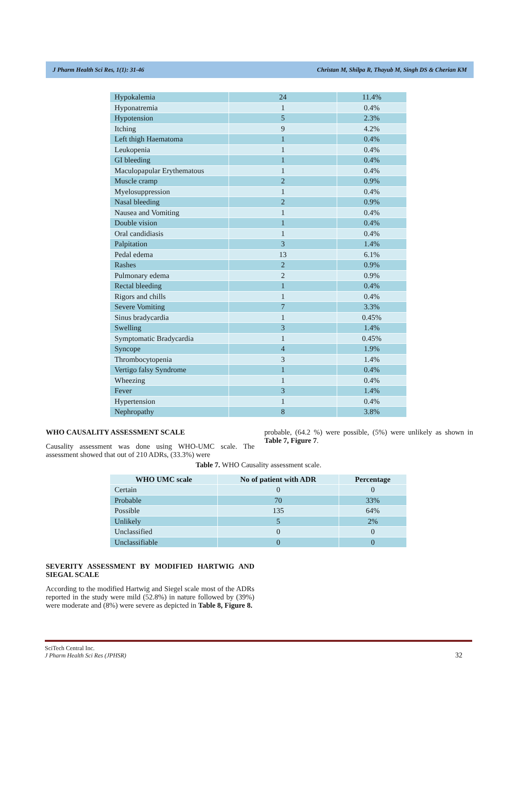J Pharm Health Sci Res, 1(1): 31-46 Christan M, Shilpa R, Thayub M, Singh DS & Cherian KM
| Hypokalemia | 24 | 11.4% |
| Hyponatremia | 1 | 0.4% |
| Hypotension | 5 | 2.3% |
| Itching | 9 | 4.2% |
| Left thigh Haematoma | 1 | 0.4% |
| Leukopenia | 1 | 0.4% |
| GI bleeding | 1 | 0.4% |
| Maculopapular Erythematous | 1 | 0.4% |
| Muscle cramp | 2 | 0.9% |
| Myelosuppression | 1 | 0.4% |
| Nasal bleeding | 2 | 0.9% |
| Nausea and Vomiting | 1 | 0.4% |
| Double vision | 1 | 0.4% |
| Oral candidiasis | 1 | 0.4% |
| Palpitation | 3 | 1.4% |
| Pedal edema | 13 | 6.1% |
| Rashes | 2 | 0.9% |
| Pulmonary edema | 2 | 0.9% |
| Rectal bleeding | 1 | 0.4% |
| Rigors and chills | 1 | 0.4% |
| Severe Vomiting | 7 | 3.3% |
| Sinus bradycardia | 1 | 0.45% |
| Swelling | 3 | 1.4% |
| Symptomatic Bradycardia | 1 | 0.45% |
| Syncope | 4 | 1.9% |
| Thrombocytopenia | 3 | 1.4% |
| Vertigo falsy Syndrome | 1 | 0.4% |
| Wheezing | 1 | 0.4% |
| Fever | 3 | 1.4% |
| Hypertension | 1 | 0.4% |
| Nephropathy | 8 | 3.8% |
WHO CAUSALITY ASSESSMENT SCALE
Causality assessment was done using WHO-UMC scale. The assessment showed that out of 210 ADRs, (33.3%) were
probable, (64.2 %) were possible, (5%) were unlikely as shown in Table 7, Figure 7.
Table 7. WHO Causality assessment scale.
| WHO UMC scale | No of patient with ADR | Percentage |
| --- | --- | --- |
| Certain | 0 | 0 |
| Probable | 70 | 33% |
| Possible | 135 | 64% |
| Unlikely | 5 | 2% |
| Unclassified | 0 | 0 |
| Unclassifiable | 0 | 0 |
SEVERITY ASSESSMENT BY MODIFIED HARTWIG AND SIEGAL SCALE
According to the modified Hartwig and Siegel scale most of the ADRs reported in the study were mild (52.8%) in nature followed by (39%) were moderate and (8%) were severe as depicted in Table 8, Figure 8.
SciTech Central Inc.
J Pharm Health Sci Res (JPHSR)
32